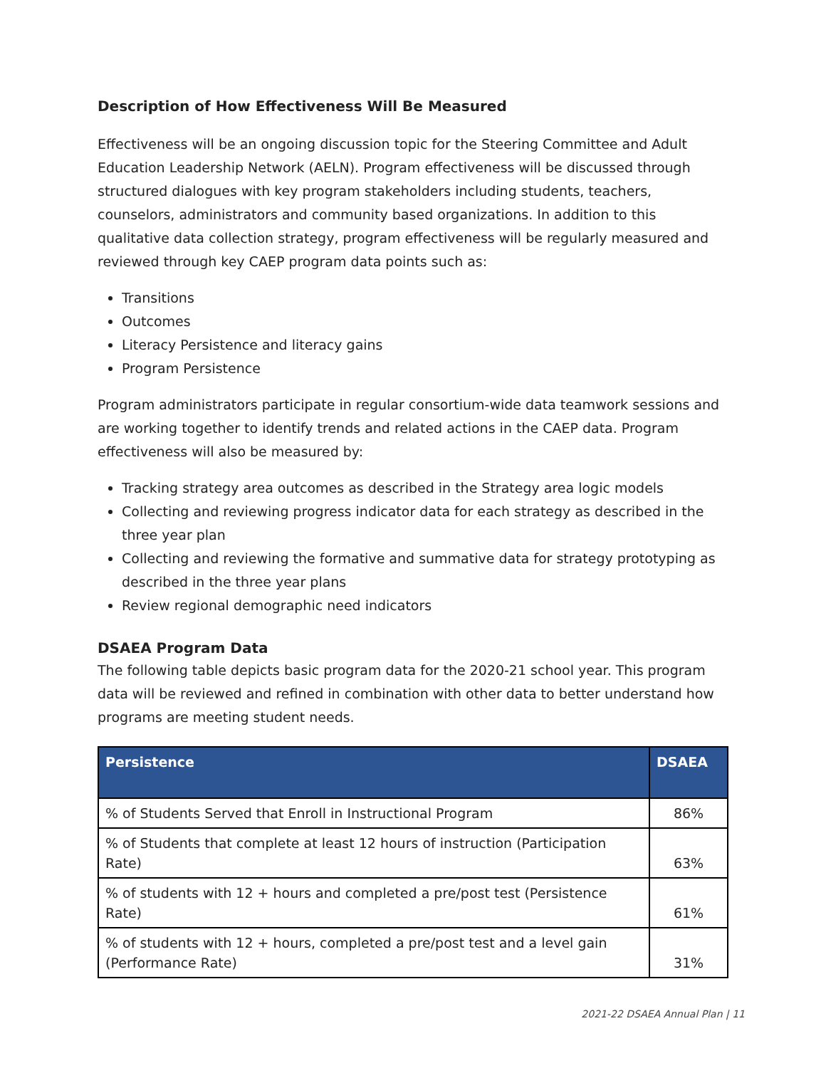Description of How Effectiveness Will Be Measured
Effectiveness will be an ongoing discussion topic for the Steering Committee and Adult Education Leadership Network (AELN). Program effectiveness will be discussed through structured dialogues with key program stakeholders including students, teachers, counselors, administrators and community based organizations. In addition to this qualitative data collection strategy, program effectiveness will be regularly measured and reviewed through key CAEP program data points such as:
Transitions
Outcomes
Literacy Persistence and literacy gains
Program Persistence
Program administrators participate in regular consortium-wide data teamwork sessions and are working together to identify trends and related actions in the CAEP data. Program effectiveness will also be measured by:
Tracking strategy area outcomes as described in the Strategy area logic models
Collecting and reviewing progress indicator data for each strategy as described in the three year plan
Collecting and reviewing the formative and summative data for strategy prototyping as described in the three year plans
Review regional demographic need indicators
DSAEA Program Data
The following table depicts basic program data for the 2020-21 school year. This program data will be reviewed and refined in combination with other data to better understand how programs are meeting student needs.
| Persistence | DSAEA |
| --- | --- |
| % of Students Served that Enroll in Instructional Program | 86% |
| % of Students that complete at least 12 hours of instruction (Participation Rate) | 63% |
| % of students with 12 + hours and completed a pre/post test (Persistence Rate) | 61% |
| % of students with 12 + hours, completed a pre/post test and a level gain (Performance Rate) | 31% |
2021-22 DSAEA Annual Plan | 11